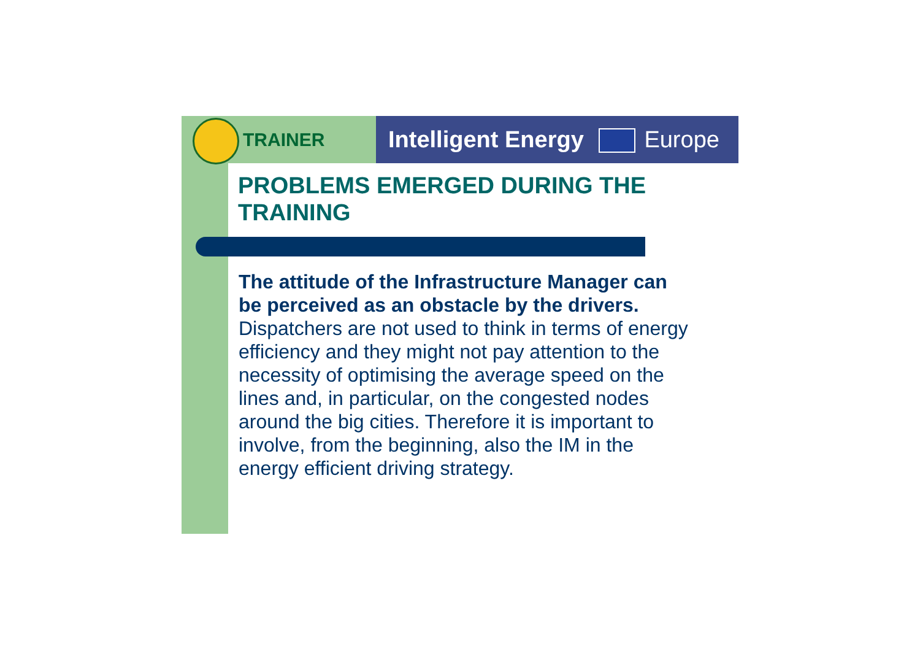TRAINER
Intelligent Energy Europe
PROBLEMS EMERGED DURING THE TRAINING
The attitude of the Infrastructure Manager can be perceived as an obstacle by the drivers. Dispatchers are not used to think in terms of energy efficiency and they might not pay attention to the necessity of optimising the average speed on the lines and, in particular, on the congested nodes around the big cities. Therefore it is important to involve, from the beginning, also the IM in the energy efficient driving strategy.